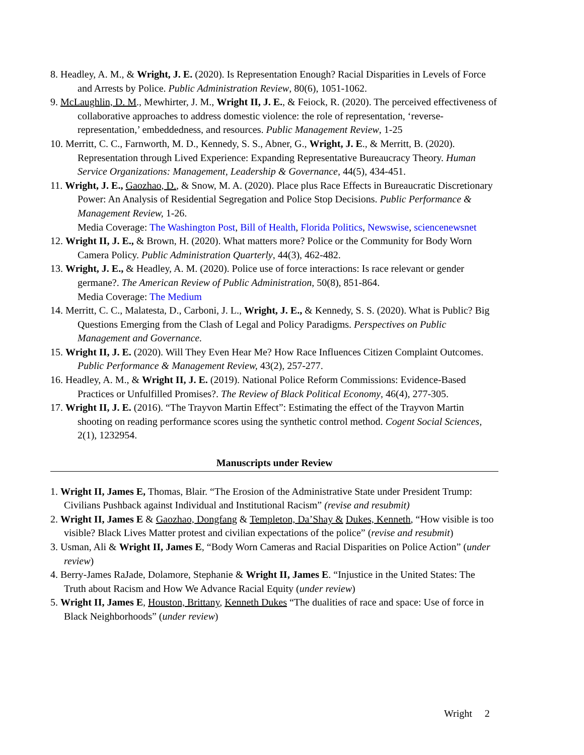8. Headley, A. M., & Wright, J. E. (2020). Is Representation Enough? Racial Disparities in Levels of Force and Arrests by Police. Public Administration Review, 80(6), 1051-1062.
9. McLaughlin, D. M., Mewhirter, J. M., Wright II, J. E., & Feiock, R. (2020). The perceived effectiveness of collaborative approaches to address domestic violence: the role of representation, ‘reverse-representation,’ embeddedness, and resources. Public Management Review, 1-25
10. Merritt, C. C., Farnworth, M. D., Kennedy, S. S., Abner, G., Wright, J. E., & Merritt, B. (2020). Representation through Lived Experience: Expanding Representative Bureaucracy Theory. Human Service Organizations: Management, Leadership & Governance, 44(5), 434-451.
11. Wright, J. E., Gaozhao, D., & Snow, M. A. (2020). Place plus Race Effects in Bureaucratic Discretionary Power: An Analysis of Residential Segregation and Police Stop Decisions. Public Performance & Management Review, 1-26.
Media Coverage: The Washington Post, Bill of Health, Florida Politics, Newswise, sciencenewsnet
12. Wright II, J. E., & Brown, H. (2020). What matters more? Police or the Community for Body Worn Camera Policy. Public Administration Quarterly, 44(3), 462-482.
13. Wright, J. E., & Headley, A. M. (2020). Police use of force interactions: Is race relevant or gender germane?. The American Review of Public Administration, 50(8), 851-864.
Media Coverage: The Medium
14. Merritt, C. C., Malatesta, D., Carboni, J. L., Wright, J. E., & Kennedy, S. S. (2020). What is Public? Big Questions Emerging from the Clash of Legal and Policy Paradigms. Perspectives on Public Management and Governance.
15. Wright II, J. E. (2020). Will They Even Hear Me? How Race Influences Citizen Complaint Outcomes. Public Performance & Management Review, 43(2), 257-277.
16. Headley, A. M., & Wright II, J. E. (2019). National Police Reform Commissions: Evidence-Based Practices or Unfulfilled Promises?. The Review of Black Political Economy, 46(4), 277-305.
17. Wright II, J. E. (2016). “The Trayvon Martin Effect”: Estimating the effect of the Trayvon Martin shooting on reading performance scores using the synthetic control method. Cogent Social Sciences, 2(1), 1232954.
Manuscripts under Review
1. Wright II, James E, Thomas, Blair. “The Erosion of the Administrative State under President Trump: Civilians Pushback against Individual and Institutional Racism” (revise and resubmit)
2. Wright II, James E & Gaozhao, Dongfang & Templeton, Da’Shay & Dukes, Kenneth, “How visible is too visible? Black Lives Matter protest and civilian expectations of the police” (revise and resubmit)
3. Usman, Ali & Wright II, James E, “Body Worn Cameras and Racial Disparities on Police Action” (under review)
4. Berry-James RaJade, Dolamore, Stephanie & Wright II, James E. “Injustice in the United States: The Truth about Racism and How We Advance Racial Equity (under review)
5. Wright II, James E, Houston, Brittany, Kenneth Dukes “The dualities of race and space: Use of force in Black Neighborhoods” (under review)
Wright 2